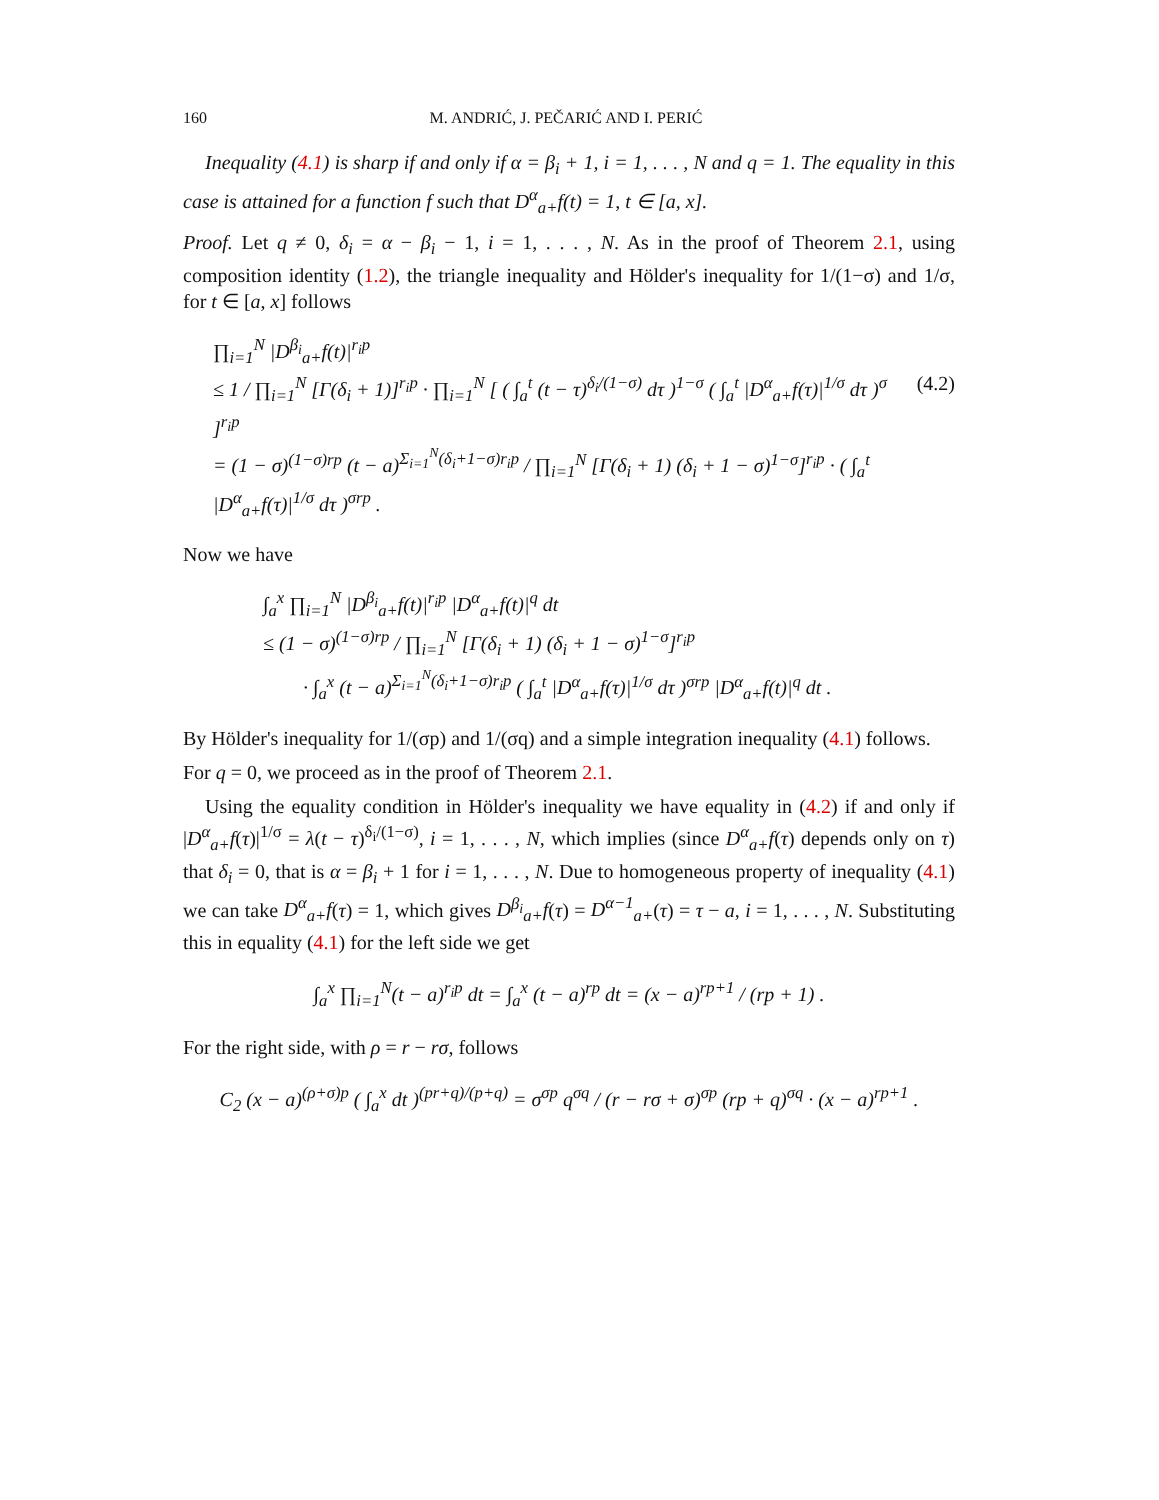160 M. ANDRIĆ, J. PEČARIĆ AND I. PERIĆ
Inequality (4.1) is sharp if and only if α = β<sub>i</sub> + 1, i = 1, . . . , N and q = 1. The equality in this case is attained for a function f such that D<sup>α</sup><sub>a+</sub>f(t) = 1, t ∈ [a, x].
Proof. Let q ≠ 0, δ<sub>i</sub> = α − β<sub>i</sub> − 1, i = 1, . . . , N. As in the proof of Theorem 2.1, using composition identity (1.2), the triangle inequality and Hölder's inequality for 1/(1−σ) and 1/σ, for t ∈ [a, x] follows
∏<sub>i=1</sub><sup>N</sup> |D<sup>β<sub>i</sub></sup><sub>a+</sub>f(t)|<sup>r<sub>i</sub>p</sup>
≤ 1 / ∏<sub>i=1</sub><sup>N</sup> [Γ(δ<sub>i</sub> + 1)]<sup>r<sub>i</sub>p</sup> · ∏<sub>i=1</sub><sup>N</sup> [ ( ∫<sub>a</sub><sup>t</sup> (t − τ)<sup>δ<sub>i</sub>/(1−σ)</sup> dτ )<sup>1−σ</sup> ( ∫<sub>a</sub><sup>t</sup> |D<sup>α</sup><sub>a+</sub>f(τ)|<sup>1/σ</sup> dτ )<sup>σ</sup> ]<sup>r<sub>i</sub>p</sup> (4.2)
= (1 − σ)<sup>(1−σ)rp</sup> (t − a)<sup>Σ<sub>i=1</sub><sup>N</sup>(δ<sub>i</sub>+1−σ)r<sub>i</sub>p</sup> / ∏<sub>i=1</sub><sup>N</sup> [Γ(δ<sub>i</sub> + 1) (δ<sub>i</sub> + 1 − σ)<sup>1−σ</sup>]<sup>r<sub>i</sub>p</sup> · ( ∫<sub>a</sub><sup>t</sup> |D<sup>α</sup><sub>a+</sub>f(τ)|<sup>1/σ</sup> dτ )<sup>σrp</sup> .
Now we have
∫<sub>a</sub><sup>x</sup> ∏<sub>i=1</sub><sup>N</sup> |D<sup>β<sub>i</sub></sup><sub>a+</sub>f(t)|<sup>r<sub>i</sub>p</sup> |D<sup>α</sup><sub>a+</sub>f(t)|<sup>q</sup> dt
≤ (1 − σ)<sup>(1−σ)rp</sup> / ∏<sub>i=1</sub><sup>N</sup> [Γ(δ<sub>i</sub> + 1) (δ<sub>i</sub> + 1 − σ)<sup>1−σ</sup>]<sup>r<sub>i</sub>p</sup>
· ∫<sub>a</sub><sup>x</sup> (t − a)<sup>Σ<sub>i=1</sub><sup>N</sup>(δ<sub>i</sub>+1−σ)r<sub>i</sub>p</sup> ( ∫<sub>a</sub><sup>t</sup> |D<sup>α</sup><sub>a+</sub>f(τ)|<sup>1/σ</sup> dτ )<sup>σrp</sup> |D<sup>α</sup><sub>a+</sub>f(t)|<sup>q</sup> dt .
By Hölder's inequality for 1/(σp) and 1/(σq) and a simple integration inequality (4.1) follows.
For q = 0, we proceed as in the proof of Theorem 2.1.
Using the equality condition in Hölder's inequality we have equality in (4.2) if and only if |D<sup>α</sup><sub>a+</sub>f(τ)|<sup>1/σ</sup> = λ(t − τ)<sup>δ<sub>i</sub>/(1−σ)</sup>, i = 1, . . . , N, which implies (since D<sup>α</sup><sub>a+</sub>f(τ) depends only on τ) that δ<sub>i</sub> = 0, that is α = β<sub>i</sub> + 1 for i = 1, . . . , N. Due to homogeneous property of inequality (4.1) we can take D<sup>α</sup><sub>a+</sub>f(τ) = 1, which gives D<sup>β<sub>i</sub></sup><sub>a+</sub>f(τ) = D<sup>α−1</sup><sub>a+</sub>(τ) = τ − a, i = 1, . . . , N. Substituting this in equality (4.1) for the left side we get
∫<sub>a</sub><sup>x</sup> ∏<sub>i=1</sub><sup>N</sup>(t − a)<sup>r<sub>i</sub>p</sup> dt = ∫<sub>a</sub><sup>x</sup> (t − a)<sup>rp</sup> dt = (x − a)<sup>rp+1</sup> / (rp + 1) .
For the right side, with ρ = r − rσ, follows
C<sub>2</sub> (x − a)<sup>(ρ+σ)p</sup> ( ∫<sub>a</sub><sup>x</sup> dt )<sup>(pr+q)/(p+q)</sup> = σ<sup>σp</sup> q<sup>σq</sup> / (r − rσ + σ)<sup>σp</sup> (rp + q)<sup>σq</sup> · (x − a)<sup>rp+1</sup> .